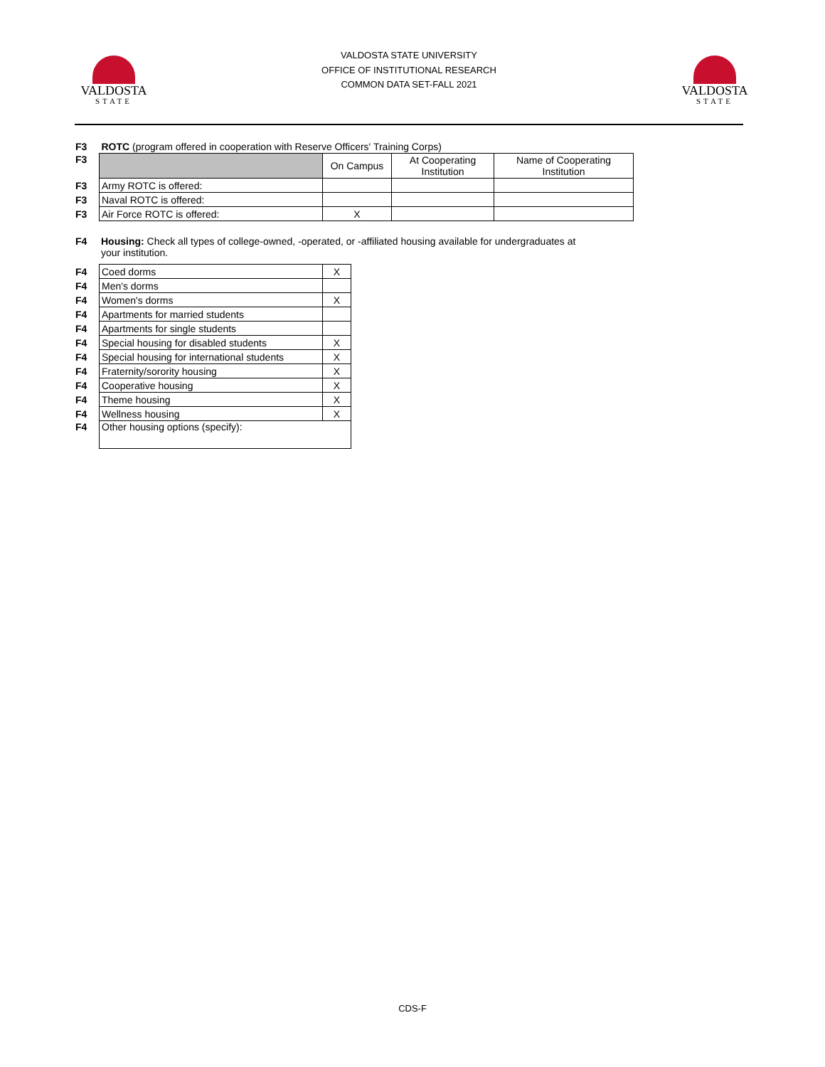VALDOSTA
STATE
VALDOSTA STATE UNIVERSITY
OFFICE OF INSTITUTIONAL RESEARCH
COMMON DATA SET-FALL 2021
VALDOSTA
STATE
| F3 | ROTC (program offered in cooperation with Reserve Officers' Training Corps) | | | |
| F3 | | On Campus | At Cooperating Institution | Name of Cooperating Institution |
| F3 | Army ROTC is offered: | | | |
| F3 | Naval ROTC is offered: | | | |
| F3 | Air Force ROTC is offered: | X | | |
| F4 | Housing: Check all types of college-owned, -operated, or -affiliated housing available for undergraduates at your institution. |
| F4 | Coed dorms | X |
| F4 | Men's dorms | |
| F4 | Women's dorms | X |
| F4 | Apartments for married students | |
| F4 | Apartments for single students | |
| F4 | Special housing for disabled students | X |
| F4 | Special housing for international students | X |
| F4 | Fraternity/sorority housing | X |
| F4 | Cooperative housing | X |
| F4 | Theme housing | X |
| F4 | Wellness housing | X |
| F4 | Other housing options (specify): | |
CDS-F